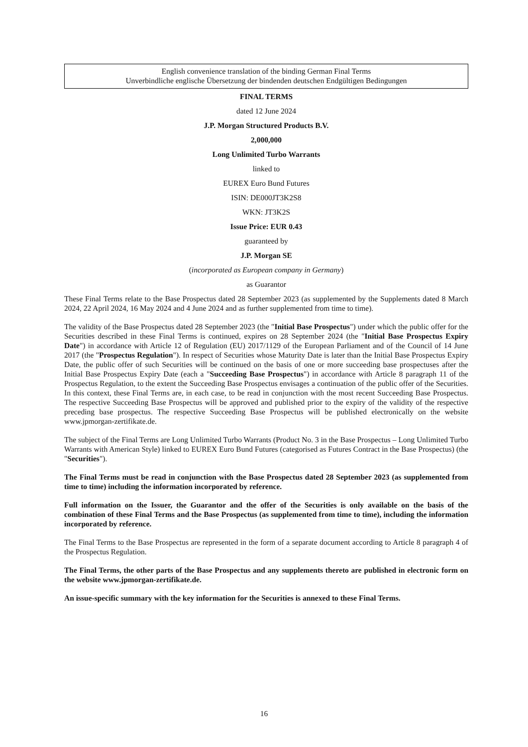English convenience translation of the binding German Final Terms
Unverbindliche englische Übersetzung der bindenden deutschen Endgültigen Bedingungen
FINAL TERMS
dated 12 June 2024
J.P. Morgan Structured Products B.V.
2,000,000
Long Unlimited Turbo Warrants
linked to
EUREX Euro Bund Futures
ISIN: DE000JT3K2S8
WKN: JT3K2S
Issue Price: EUR 0.43
guaranteed by
J.P. Morgan SE
(incorporated as European company in Germany)
as Guarantor
These Final Terms relate to the Base Prospectus dated 28 September 2023 (as supplemented by the Supplements dated 8 March 2024, 22 April 2024, 16 May 2024 and 4 June 2024 and as further supplemented from time to time).
The validity of the Base Prospectus dated 28 September 2023 (the "Initial Base Prospectus") under which the public offer for the Securities described in these Final Terms is continued, expires on 28 September 2024 (the "Initial Base Prospectus Expiry Date") in accordance with Article 12 of Regulation (EU) 2017/1129 of the European Parliament and of the Council of 14 June 2017 (the "Prospectus Regulation"). In respect of Securities whose Maturity Date is later than the Initial Base Prospectus Expiry Date, the public offer of such Securities will be continued on the basis of one or more succeeding base prospectuses after the Initial Base Prospectus Expiry Date (each a "Succeeding Base Prospectus") in accordance with Article 8 paragraph 11 of the Prospectus Regulation, to the extent the Succeeding Base Prospectus envisages a continuation of the public offer of the Securities. In this context, these Final Terms are, in each case, to be read in conjunction with the most recent Succeeding Base Prospectus. The respective Succeeding Base Prospectus will be approved and published prior to the expiry of the validity of the respective preceding base prospectus. The respective Succeeding Base Prospectus will be published electronically on the website www.jpmorgan-zertifikate.de.
The subject of the Final Terms are Long Unlimited Turbo Warrants (Product No. 3 in the Base Prospectus – Long Unlimited Turbo Warrants with American Style) linked to EUREX Euro Bund Futures (categorised as Futures Contract in the Base Prospectus) (the "Securities").
The Final Terms must be read in conjunction with the Base Prospectus dated 28 September 2023 (as supplemented from time to time) including the information incorporated by reference.
Full information on the Issuer, the Guarantor and the offer of the Securities is only available on the basis of the combination of these Final Terms and the Base Prospectus (as supplemented from time to time), including the information incorporated by reference.
The Final Terms to the Base Prospectus are represented in the form of a separate document according to Article 8 paragraph 4 of the Prospectus Regulation.
The Final Terms, the other parts of the Base Prospectus and any supplements thereto are published in electronic form on the website www.jpmorgan-zertifikate.de.
An issue-specific summary with the key information for the Securities is annexed to these Final Terms.
16